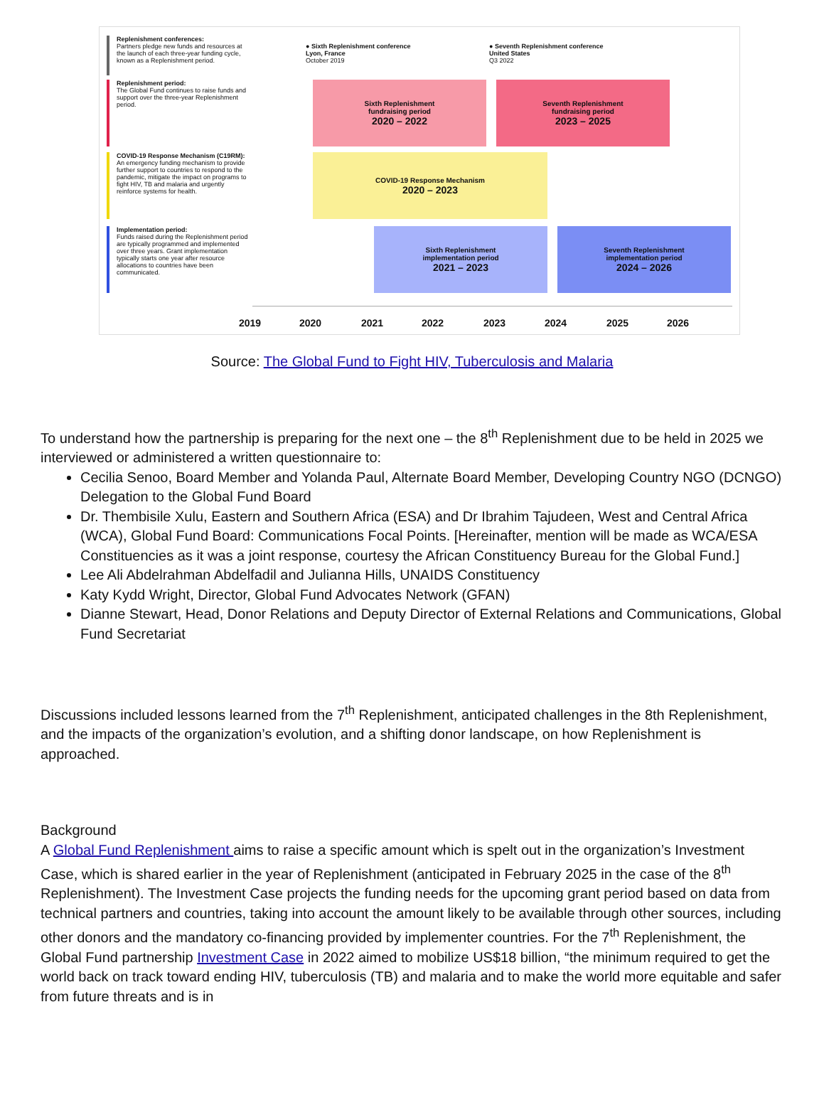Replenishment conferences:
Partners pledge new funds and resources at the launch of each three-year funding cycle, known as a Replenishment period.
Replenishment period:
The Global Fund continues to raise funds and support over the three-year Replenishment period.
COVID-19 Response Mechanism (C19RM):
An emergency funding mechanism to provide further support to countries to respond to the pandemic, mitigate the impact on programs to fight HIV, TB and malaria and urgently reinforce systems for health.
Implementation period:
Funds raised during the Replenishment period are typically programmed and implemented over three years. Grant implementation typically starts one year after resource allocations to countries have been communicated.
● Sixth Replenishment conference
Lyon, France
October 2019
● Seventh Replenishment conference
United States
Q3 2022
Sixth Replenishment
fundraising period
2020 – 2022
Seventh Replenishment
fundraising period
2023 – 2025
COVID-19 Response Mechanism
2020 – 2023
Sixth Replenishment
implementation period
2021 – 2023
Seventh Replenishment
implementation period
2024 – 2026
2019 2020 2021 2022 2023 2024 2025 2026
Source: The Global Fund to Fight HIV, Tuberculosis and Malaria
To understand how the partnership is preparing for the next one – the 8<sup>th</sup> Replenishment due to be held in 2025 we interviewed or administered a written questionnaire to:
Cecilia Senoo, Board Member and Yolanda Paul, Alternate Board Member, Developing Country NGO (DCNGO) Delegation to the Global Fund Board
Dr. Thembisile Xulu, Eastern and Southern Africa (ESA) and Dr Ibrahim Tajudeen, West and Central Africa (WCA), Global Fund Board: Communications Focal Points. [Hereinafter, mention will be made as WCA/ESA Constituencies as it was a joint response, courtesy the African Constituency Bureau for the Global Fund.]
Lee Ali Abdelrahman Abdelfadil and Julianna Hills, UNAIDS Constituency
Katy Kydd Wright, Director, Global Fund Advocates Network (GFAN)
Dianne Stewart, Head, Donor Relations and Deputy Director of External Relations and Communications, Global Fund Secretariat
Discussions included lessons learned from the 7<sup>th</sup> Replenishment, anticipated challenges in the 8th Replenishment, and the impacts of the organization’s evolution, and a shifting donor landscape, on how Replenishment is approached.
Background
A Global Fund Replenishment aims to raise a specific amount which is spelt out in the organization’s Investment Case, which is shared earlier in the year of Replenishment (anticipated in February 2025 in the case of the 8<sup>th</sup> Replenishment). The Investment Case projects the funding needs for the upcoming grant period based on data from technical partners and countries, taking into account the amount likely to be available through other sources, including other donors and the mandatory co-financing provided by implementer countries. For the 7<sup>th</sup> Replenishment, the Global Fund partnership Investment Case in 2022 aimed to mobilize US$18 billion, “the minimum required to get the world back on track toward ending HIV, tuberculosis (TB) and malaria and to make the world more equitable and safer from future threats and is in